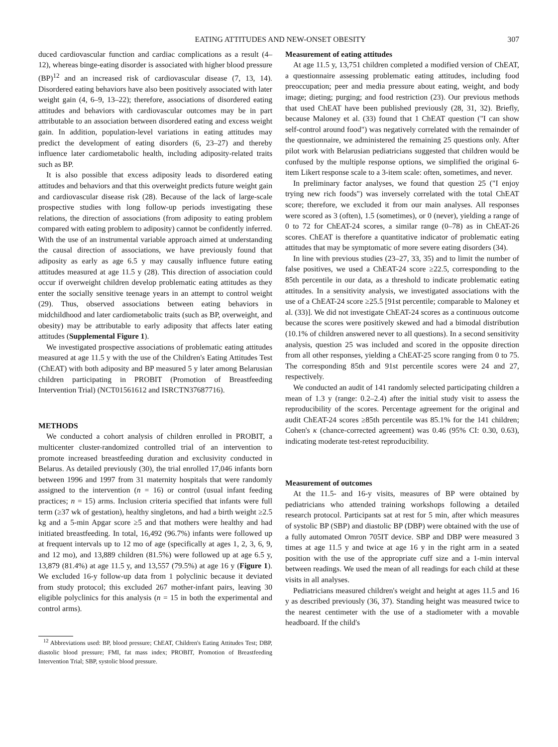EATING ATTITUDES AND NEW-ONSET OBESITY 307
duced cardiovascular function and cardiac complications as a result (4–12), whereas binge-eating disorder is associated with higher blood pressure (BP)<sup>12</sup> and an increased risk of cardiovascular disease (7, 13, 14). Disordered eating behaviors have also been positively associated with later weight gain (4, 6–9, 13–22); therefore, associations of disordered eating attitudes and behaviors with cardiovascular outcomes may be in part attributable to an association between disordered eating and excess weight gain. In addition, population-level variations in eating attitudes may predict the development of eating disorders (6, 23–27) and thereby influence later cardiometabolic health, including adiposity-related traits such as BP.
It is also possible that excess adiposity leads to disordered eating attitudes and behaviors and that this overweight predicts future weight gain and cardiovascular disease risk (28). Because of the lack of large-scale prospective studies with long follow-up periods investigating these relations, the direction of associations (from adiposity to eating problem compared with eating problem to adiposity) cannot be confidently inferred. With the use of an instrumental variable approach aimed at understanding the causal direction of associations, we have previously found that adiposity as early as age 6.5 y may causally influence future eating attitudes measured at age 11.5 y (28). This direction of association could occur if overweight children develop problematic eating attitudes as they enter the socially sensitive teenage years in an attempt to control weight (29). Thus, observed associations between eating behaviors in midchildhood and later cardiometabolic traits (such as BP, overweight, and obesity) may be attributable to early adiposity that affects later eating attitudes (Supplemental Figure 1).
We investigated prospective associations of problematic eating attitudes measured at age 11.5 y with the use of the Children's Eating Attitudes Test (ChEAT) with both adiposity and BP measured 5 y later among Belarusian children participating in PROBIT (Promotion of Breastfeeding Intervention Trial) (NCT01561612 and ISRCTN37687716).
METHODS
We conducted a cohort analysis of children enrolled in PROBIT, a multicenter cluster-randomized controlled trial of an intervention to promote increased breastfeeding duration and exclusivity conducted in Belarus. As detailed previously (30), the trial enrolled 17,046 infants born between 1996 and 1997 from 31 maternity hospitals that were randomly assigned to the intervention (n = 16) or control (usual infant feeding practices; n = 15) arms. Inclusion criteria specified that infants were full term (≥37 wk of gestation), healthy singletons, and had a birth weight ≥2.5 kg and a 5-min Apgar score ≥5 and that mothers were healthy and had initiated breastfeeding. In total, 16,492 (96.7%) infants were followed up at frequent intervals up to 12 mo of age (specifically at ages 1, 2, 3, 6, 9, and 12 mo), and 13,889 children (81.5%) were followed up at age 6.5 y, 13,879 (81.4%) at age 11.5 y, and 13,557 (79.5%) at age 16 y (Figure 1). We excluded 16-y follow-up data from 1 polyclinic because it deviated from study protocol; this excluded 267 mother-infant pairs, leaving 30 eligible polyclinics for this analysis (n = 15 in both the experimental and control arms).
<sup>12</sup> Abbreviations used: BP, blood pressure; ChEAT, Children's Eating Attitudes Test; DBP, diastolic blood pressure; FMI, fat mass index; PROBIT, Promotion of Breastfeeding Intervention Trial; SBP, systolic blood pressure.
Measurement of eating attitudes
At age 11.5 y, 13,751 children completed a modified version of ChEAT, a questionnaire assessing problematic eating attitudes, including food preoccupation; peer and media pressure about eating, weight, and body image; dieting; purging; and food restriction (23). Our previous methods that used ChEAT have been published previously (28, 31, 32). Briefly, because Maloney et al. (33) found that 1 ChEAT question ("I can show self-control around food") was negatively correlated with the remainder of the questionnaire, we administered the remaining 25 questions only. After pilot work with Belarusian pediatricians suggested that children would be confused by the multiple response options, we simplified the original 6-item Likert response scale to a 3-item scale: often, sometimes, and never.
In preliminary factor analyses, we found that question 25 ("I enjoy trying new rich foods") was inversely correlated with the total ChEAT score; therefore, we excluded it from our main analyses. All responses were scored as 3 (often), 1.5 (sometimes), or 0 (never), yielding a range of 0 to 72 for ChEAT-24 scores, a similar range (0–78) as in ChEAT-26 scores. ChEAT is therefore a quantitative indicator of problematic eating attitudes that may be symptomatic of more severe eating disorders (34).
In line with previous studies (23–27, 33, 35) and to limit the number of false positives, we used a ChEAT-24 score ≥22.5, corresponding to the 85th percentile in our data, as a threshold to indicate problematic eating attitudes. In a sensitivity analysis, we investigated associations with the use of a ChEAT-24 score ≥25.5 [91st percentile; comparable to Maloney et al. (33)]. We did not investigate ChEAT-24 scores as a continuous outcome because the scores were positively skewed and had a bimodal distribution (10.1% of children answered never to all questions). In a second sensitivity analysis, question 25 was included and scored in the opposite direction from all other responses, yielding a ChEAT-25 score ranging from 0 to 75. The corresponding 85th and 91st percentile scores were 24 and 27, respectively.
We conducted an audit of 141 randomly selected participating children a mean of 1.3 y (range: 0.2–2.4) after the initial study visit to assess the reproducibility of the scores. Percentage agreement for the original and audit ChEAT-24 scores ≥85th percentile was 85.1% for the 141 children; Cohen's κ (chance-corrected agreement) was 0.46 (95% CI: 0.30, 0.63), indicating moderate test-retest reproducibility.
Measurement of outcomes
At the 11.5- and 16-y visits, measures of BP were obtained by pediatricians who attended training workshops following a detailed research protocol. Participants sat at rest for 5 min, after which measures of systolic BP (SBP) and diastolic BP (DBP) were obtained with the use of a fully automated Omron 705IT device. SBP and DBP were measured 3 times at age 11.5 y and twice at age 16 y in the right arm in a seated position with the use of the appropriate cuff size and a 1-min interval between readings. We used the mean of all readings for each child at these visits in all analyses.
Pediatricians measured children's weight and height at ages 11.5 and 16 y as described previously (36, 37). Standing height was measured twice to the nearest centimeter with the use of a stadiometer with a movable headboard. If the child's